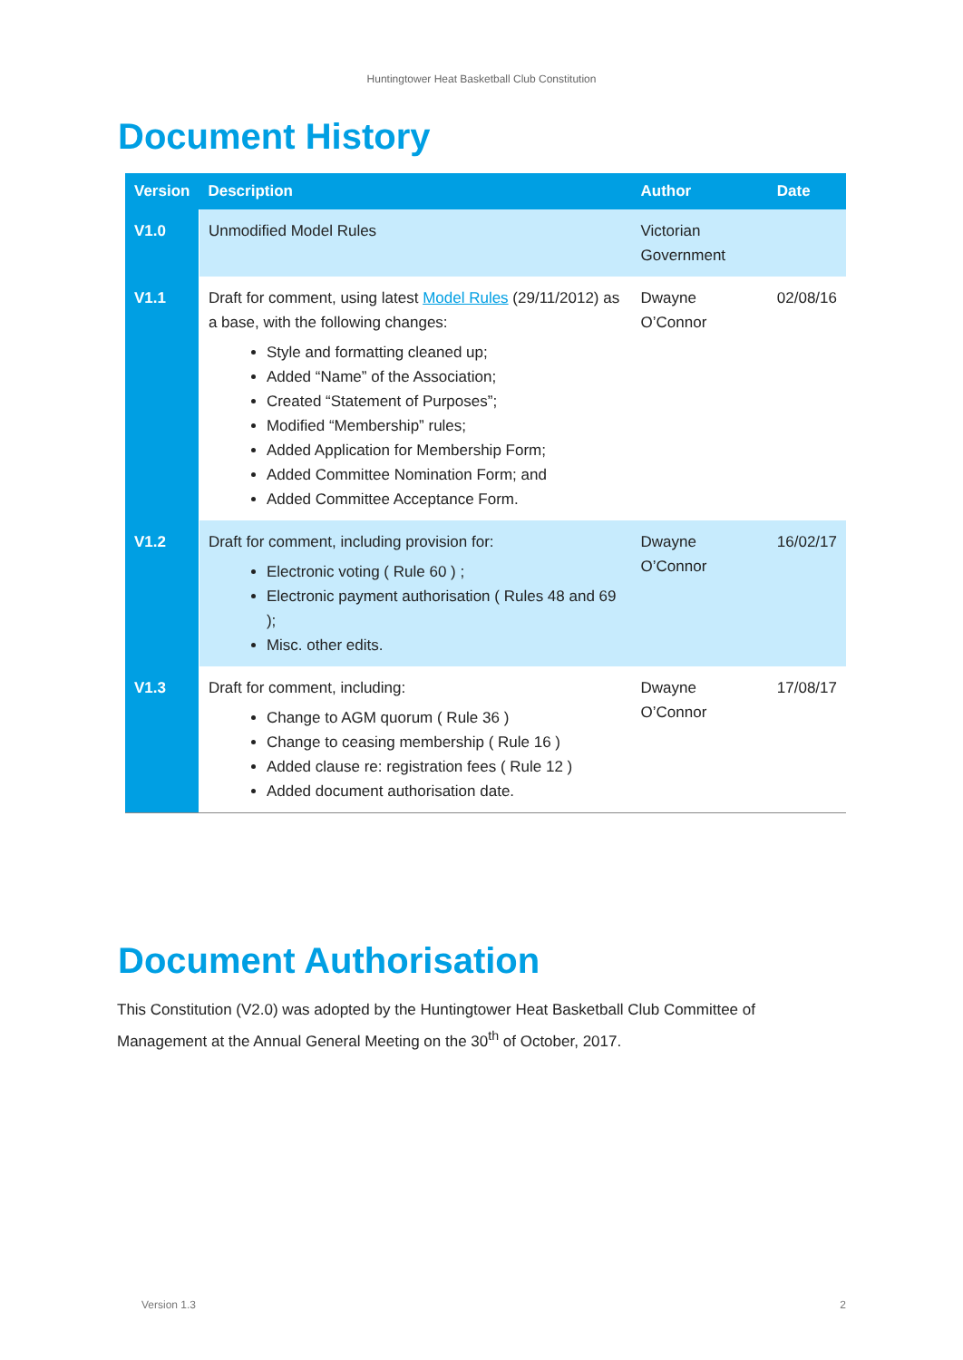Huntingtower Heat Basketball Club Constitution
Document History
| Version | Description | Author | Date |
| --- | --- | --- | --- |
| V1.0 | Unmodified Model Rules | Victorian Government | |
| V1.1 | Draft for comment, using latest Model Rules (29/11/2012) as a base, with the following changes: Style and formatting cleaned up; Added “Name” of the Association; Created “Statement of Purposes”; Modified “Membership” rules; Added Application for Membership Form; Added Committee Nomination Form; and Added Committee Acceptance Form. | Dwayne O’Connor | 02/08/16 |
| V1.2 | Draft for comment, including provision for: Electronic voting ( Rule 60 ) ; Electronic payment authorisation ( Rules 48 and 69 ); Misc. other edits. | Dwayne O’Connor | 16/02/17 |
| V1.3 | Draft for comment, including: Change to AGM quorum ( Rule 36 ) Change to ceasing membership ( Rule 16 ) Added clause re: registration fees ( Rule 12 ) Added document authorisation date. | Dwayne O’Connor | 17/08/17 |
Document Authorisation
This Constitution (V2.0) was adopted by the Huntingtower Heat Basketball Club Committee of Management at the Annual General Meeting on the 30<sup>th</sup> of October, 2017.
Version 1.3 2